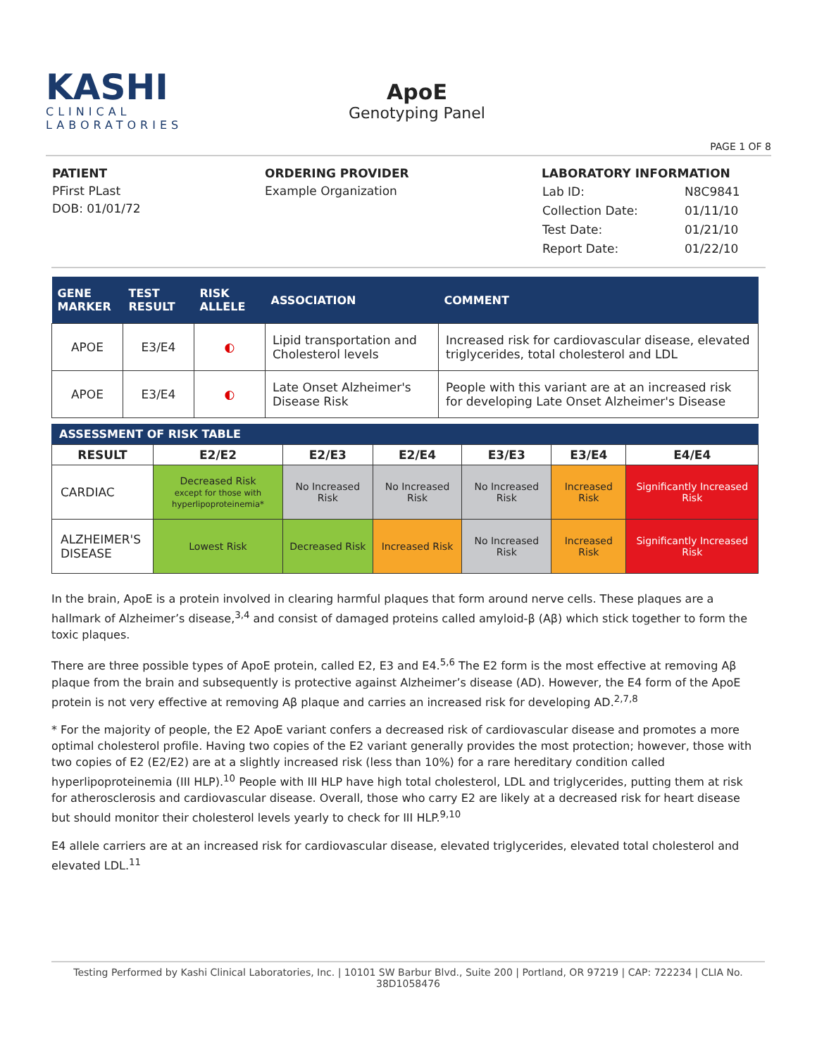KASHI
CLINICAL
LABORATORIES
ApoE
Genotyping Panel
PAGE 1 OF 8
PATIENT
PFirst PLast
DOB: 01/01/72
ORDERING PROVIDER
Example Organization
LABORATORY INFORMATION
| Lab ID: | N8C9841 |
| Collection Date: | 01/11/10 |
| Test Date: | 01/21/10 |
| Report Date: | 01/22/10 |
| GENE MARKER | TEST RESULT | RISK ALLELE | ASSOCIATION | COMMENT |
| --- | --- | --- | --- | --- |
| APOE | E3/E4 | ◐ | Lipid transportation and Cholesterol levels | Increased risk for cardiovascular disease, elevated triglycerides, total cholesterol and LDL |
| APOE | E3/E4 | ◐ | Late Onset Alzheimer's Disease Risk | People with this variant are at an increased risk for developing Late Onset Alzheimer's Disease |
ASSESSMENT OF RISK TABLE
| RESULT | E2/E2 | E2/E3 | E2/E4 | E3/E3 | E3/E4 | E4/E4 |
| --- | --- | --- | --- | --- | --- | --- |
| CARDIAC | Decreased Risk except for those with hyperlipoproteinemia* | No Increased Risk | No Increased Risk | No Increased Risk | Increased Risk | Significantly Increased Risk |
| ALZHEIMER'S DISEASE | Lowest Risk | Decreased Risk | Increased Risk | No Increased Risk | Increased Risk | Significantly Increased Risk |
In the brain, ApoE is a protein involved in clearing harmful plaques that form around nerve cells. These plaques are a hallmark of Alzheimer’s disease,<sup>3,4</sup> and consist of damaged proteins called amyloid-β (Aβ) which stick together to form the toxic plaques.
There are three possible types of ApoE protein, called E2, E3 and E4.<sup>5,6</sup> The E2 form is the most effective at removing Aβ plaque from the brain and subsequently is protective against Alzheimer’s disease (AD). However, the E4 form of the ApoE protein is not very effective at removing Aβ plaque and carries an increased risk for developing AD.<sup>2,7,8</sup>
* For the majority of people, the E2 ApoE variant confers a decreased risk of cardiovascular disease and promotes a more optimal cholesterol profile. Having two copies of the E2 variant generally provides the most protection; however, those with two copies of E2 (E2/E2) are at a slightly increased risk (less than 10%) for a rare hereditary condition called hyperlipoproteinemia (III HLP).<sup>10</sup> People with III HLP have high total cholesterol, LDL and triglycerides, putting them at risk for atherosclerosis and cardiovascular disease. Overall, those who carry E2 are likely at a decreased risk for heart disease but should monitor their cholesterol levels yearly to check for III HLP.<sup>9,10</sup>
E4 allele carriers are at an increased risk for cardiovascular disease, elevated triglycerides, elevated total cholesterol and elevated LDL.<sup>11</sup>
Testing Performed by Kashi Clinical Laboratories, Inc. | 10101 SW Barbur Blvd., Suite 200 | Portland, OR 97219 | CAP: 722234 | CLIA No. 38D1058476